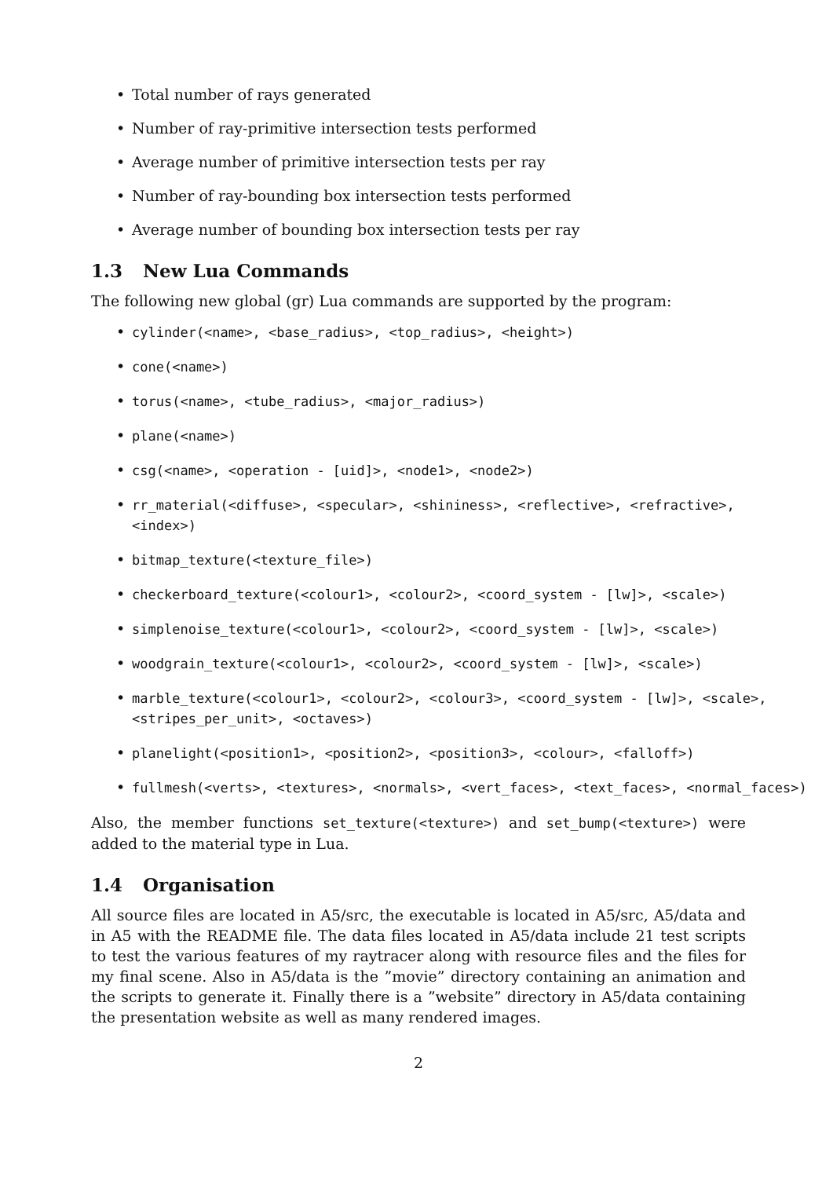Total number of rays generated
Number of ray-primitive intersection tests performed
Average number of primitive intersection tests per ray
Number of ray-bounding box intersection tests performed
Average number of bounding box intersection tests per ray
1.3 New Lua Commands
The following new global (gr) Lua commands are supported by the program:
cylinder(<name>, <base_radius>, <top_radius>, <height>)
cone(<name>)
torus(<name>, <tube_radius>, <major_radius>)
plane(<name>)
csg(<name>, <operation - [uid]>, <node1>, <node2>)
rr_material(<diffuse>, <specular>, <shininess>, <reflective>, <refractive>, <index>)
bitmap_texture(<texture_file>)
checkerboard_texture(<colour1>, <colour2>, <coord_system - [lw]>, <scale>)
simplenoise_texture(<colour1>, <colour2>, <coord_system - [lw]>, <scale>)
woodgrain_texture(<colour1>, <colour2>, <coord_system - [lw]>, <scale>)
marble_texture(<colour1>, <colour2>, <colour3>, <coord_system - [lw]>, <scale>, <stripes_per_unit>, <octaves>)
planelight(<position1>, <position2>, <position3>, <colour>, <falloff>)
fullmesh(<verts>, <textures>, <normals>, <vert_faces>, <text_faces>, <normal_faces>)
Also, the member functions set_texture(<texture>) and set_bump(<texture>) were added to the material type in Lua.
1.4 Organisation
All source files are located in A5/src, the executable is located in A5/src, A5/data and in A5 with the README file. The data files located in A5/data include 21 test scripts to test the various features of my raytracer along with resource files and the files for my final scene. Also in A5/data is the ”movie” directory containing an animation and the scripts to generate it. Finally there is a ”website” directory in A5/data containing the presentation website as well as many rendered images.
2